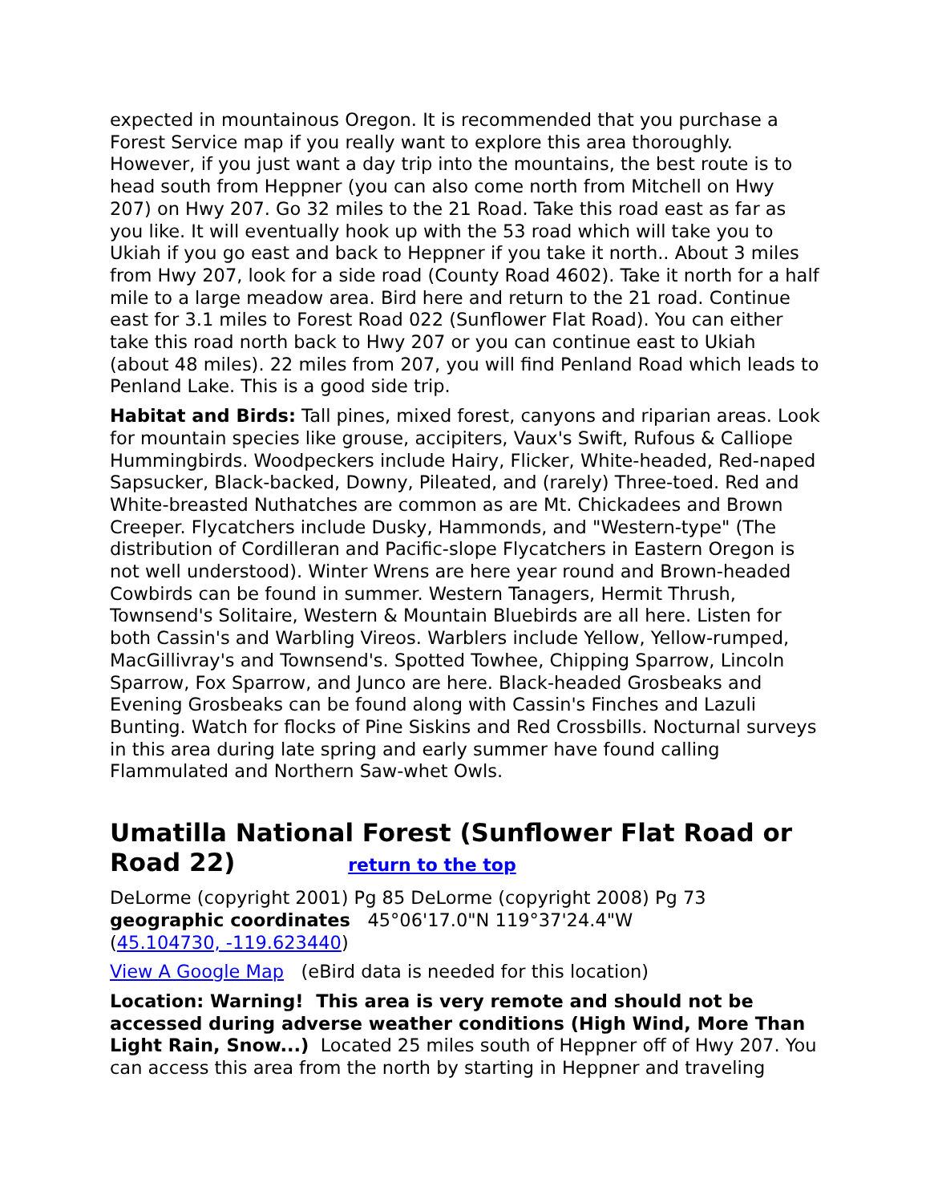expected in mountainous Oregon. It is recommended that you purchase a Forest Service map if you really want to explore this area thoroughly. However, if you just want a day trip into the mountains, the best route is to head south from Heppner (you can also come north from Mitchell on Hwy 207) on Hwy 207. Go 32 miles to the 21 Road. Take this road east as far as you like. It will eventually hook up with the 53 road which will take you to Ukiah if you go east and back to Heppner if you take it north.. About 3 miles from Hwy 207, look for a side road (County Road 4602). Take it north for a half mile to a large meadow area. Bird here and return to the 21 road. Continue east for 3.1 miles to Forest Road 022 (Sunflower Flat Road). You can either take this road north back to Hwy 207 or you can continue east to Ukiah (about 48 miles). 22 miles from 207, you will find Penland Road which leads to Penland Lake. This is a good side trip.
Habitat and Birds: Tall pines, mixed forest, canyons and riparian areas. Look for mountain species like grouse, accipiters, Vaux's Swift, Rufous & Calliope Hummingbirds. Woodpeckers include Hairy, Flicker, White-headed, Red-naped Sapsucker, Black-backed, Downy, Pileated, and (rarely) Three-toed. Red and White-breasted Nuthatches are common as are Mt. Chickadees and Brown Creeper. Flycatchers include Dusky, Hammonds, and "Western-type" (The distribution of Cordilleran and Pacific-slope Flycatchers in Eastern Oregon is not well understood). Winter Wrens are here year round and Brown-headed Cowbirds can be found in summer. Western Tanagers, Hermit Thrush, Townsend's Solitaire, Western & Mountain Bluebirds are all here. Listen for both Cassin's and Warbling Vireos. Warblers include Yellow, Yellow-rumped, MacGillivray's and Townsend's. Spotted Towhee, Chipping Sparrow, Lincoln Sparrow, Fox Sparrow, and Junco are here. Black-headed Grosbeaks and Evening Grosbeaks can be found along with Cassin's Finches and Lazuli Bunting. Watch for flocks of Pine Siskins and Red Crossbills. Nocturnal surveys in this area during late spring and early summer have found calling Flammulated and Northern Saw-whet Owls.
Umatilla National Forest (Sunflower Flat Road or Road 22) return to the top
DeLorme (copyright 2001) Pg 85 DeLorme (copyright 2008) Pg 73
geographic coordinates 45°06'17.0"N 119°37'24.4"W
(45.104730, -119.623440)
View A Google Map (eBird data is needed for this location)
Location: Warning! This area is very remote and should not be accessed during adverse weather conditions (High Wind, More Than Light Rain, Snow...) Located 25 miles south of Heppner off of Hwy 207. You can access this area from the north by starting in Heppner and traveling